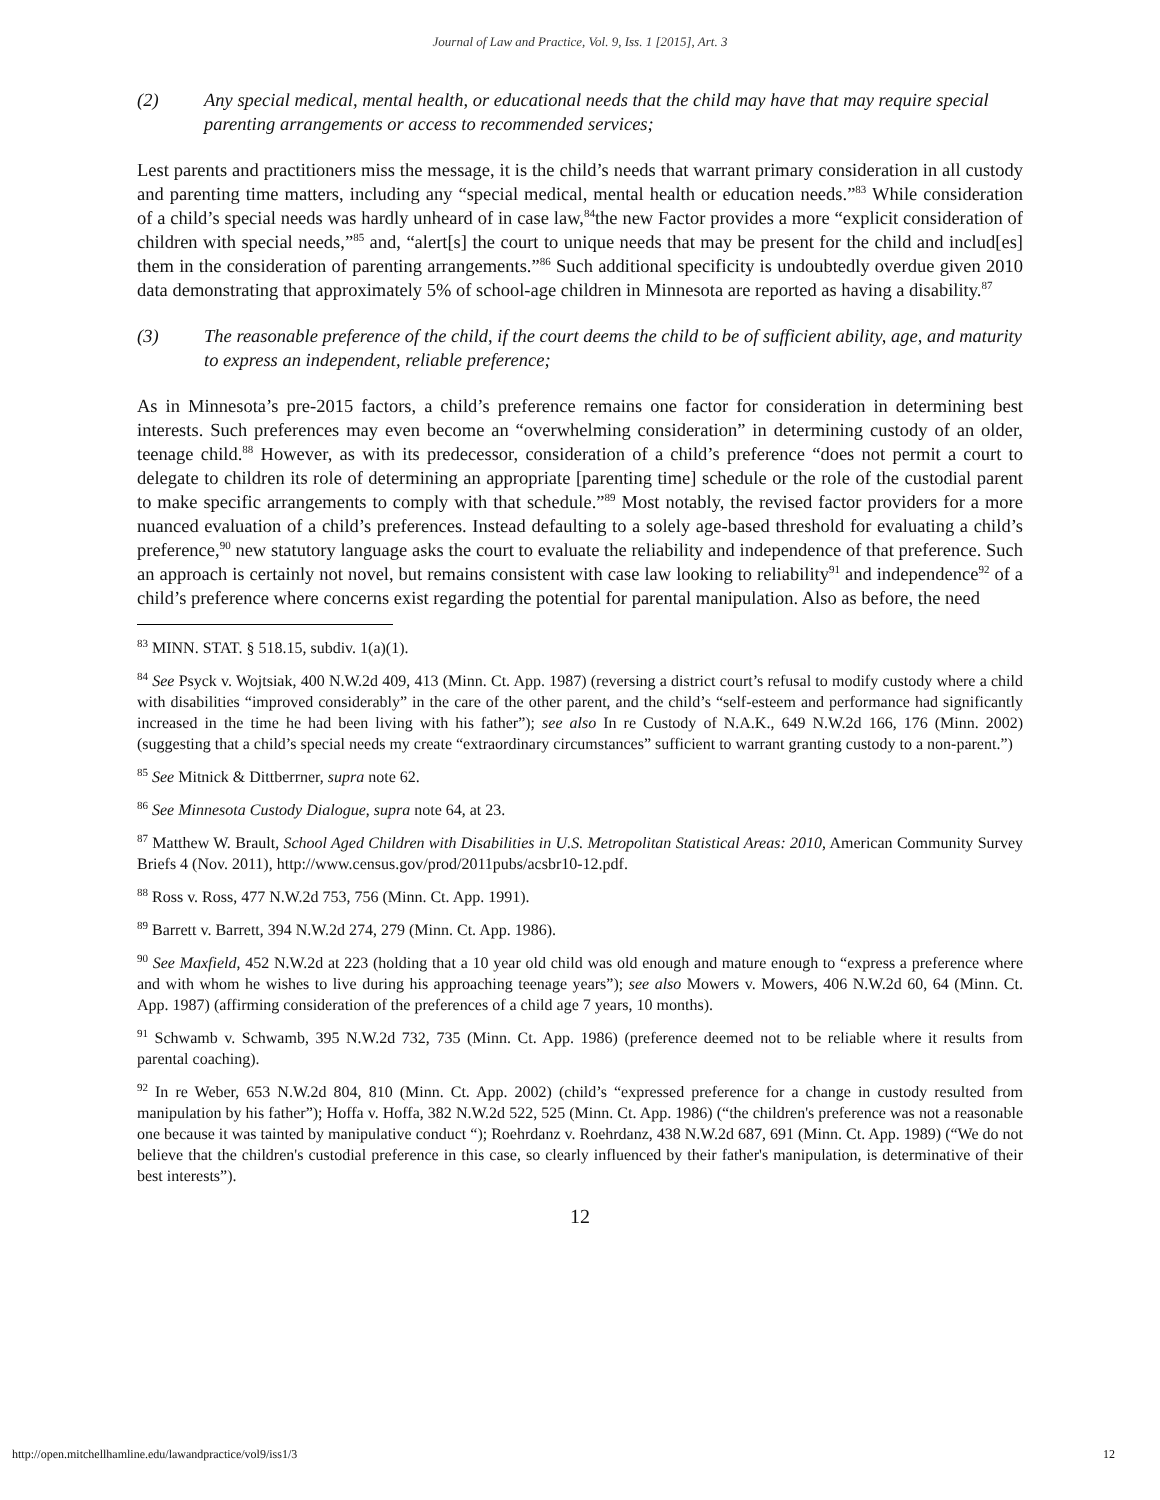Journal of Law and Practice, Vol. 9, Iss. 1 [2015], Art. 3
(2) Any special medical, mental health, or educational needs that the child may have that may require special parenting arrangements or access to recommended services;
Lest parents and practitioners miss the message, it is the child’s needs that warrant primary consideration in all custody and parenting time matters, including any “special medical, mental health or education needs.”<sup>83</sup> While consideration of a child’s special needs was hardly unheard of in case law,<sup>84</sup>the new Factor provides a more “explicit consideration of children with special needs,”<sup>85</sup> and, “alert[s] the court to unique needs that may be present for the child and includ[es] them in the consideration of parenting arrangements.”<sup>86</sup> Such additional specificity is undoubtedly overdue given 2010 data demonstrating that approximately 5% of school-age children in Minnesota are reported as having a disability.<sup>87</sup>
(3) The reasonable preference of the child, if the court deems the child to be of sufficient ability, age, and maturity to express an independent, reliable preference;
As in Minnesota’s pre-2015 factors, a child’s preference remains one factor for consideration in determining best interests. Such preferences may even become an “overwhelming consideration” in determining custody of an older, teenage child.<sup>88</sup> However, as with its predecessor, consideration of a child’s preference “does not permit a court to delegate to children its role of determining an appropriate [parenting time] schedule or the role of the custodial parent to make specific arrangements to comply with that schedule.”<sup>89</sup> Most notably, the revised factor providers for a more nuanced evaluation of a child’s preferences. Instead defaulting to a solely age-based threshold for evaluating a child’s preference,<sup>90</sup> new statutory language asks the court to evaluate the reliability and independence of that preference. Such an approach is certainly not novel, but remains consistent with case law looking to reliability<sup>91</sup> and independence<sup>92</sup> of a child’s preference where concerns exist regarding the potential for parental manipulation. Also as before, the need
<sup>83</sup> MINN. STAT. § 518.15, subdiv. 1(a)(1).
<sup>84</sup> See Psyck v. Wojtsiak, 400 N.W.2d 409, 413 (Minn. Ct. App. 1987) (reversing a district court’s refusal to modify custody where a child with disabilities “improved considerably” in the care of the other parent, and the child’s “self-esteem and performance had significantly increased in the time he had been living with his father”); see also In re Custody of N.A.K., 649 N.W.2d 166, 176 (Minn. 2002) (suggesting that a child’s special needs my create “extraordinary circumstances” sufficient to warrant granting custody to a non-parent.”)
<sup>85</sup> See Mitnick & Dittberrner, supra note 62.
<sup>86</sup> See Minnesota Custody Dialogue, supra note 64, at 23.
<sup>87</sup> Matthew W. Brault, School Aged Children with Disabilities in U.S. Metropolitan Statistical Areas: 2010, American Community Survey Briefs 4 (Nov. 2011), http://www.census.gov/prod/2011pubs/acsbr10-12.pdf.
<sup>88</sup> Ross v. Ross, 477 N.W.2d 753, 756 (Minn. Ct. App. 1991).
<sup>89</sup> Barrett v. Barrett, 394 N.W.2d 274, 279 (Minn. Ct. App. 1986).
<sup>90</sup> See Maxfield, 452 N.W.2d at 223 (holding that a 10 year old child was old enough and mature enough to “express a preference where and with whom he wishes to live during his approaching teenage years”); see also Mowers v. Mowers, 406 N.W.2d 60, 64 (Minn. Ct. App. 1987) (affirming consideration of the preferences of a child age 7 years, 10 months).
<sup>91</sup> Schwamb v. Schwamb, 395 N.W.2d 732, 735 (Minn. Ct. App. 1986) (preference deemed not to be reliable where it results from parental coaching).
<sup>92</sup> In re Weber, 653 N.W.2d 804, 810 (Minn. Ct. App. 2002) (child’s “expressed preference for a change in custody resulted from manipulation by his father”); Hoffa v. Hoffa, 382 N.W.2d 522, 525 (Minn. Ct. App. 1986) (“the children's preference was not a reasonable one because it was tainted by manipulative conduct “); Roehrdanz v. Roehrdanz, 438 N.W.2d 687, 691 (Minn. Ct. App. 1989) (“We do not believe that the children's custodial preference in this case, so clearly influenced by their father's manipulation, is determinative of their best interests”).
12
http://open.mitchellhamline.edu/lawandpractice/vol9/iss1/3 12